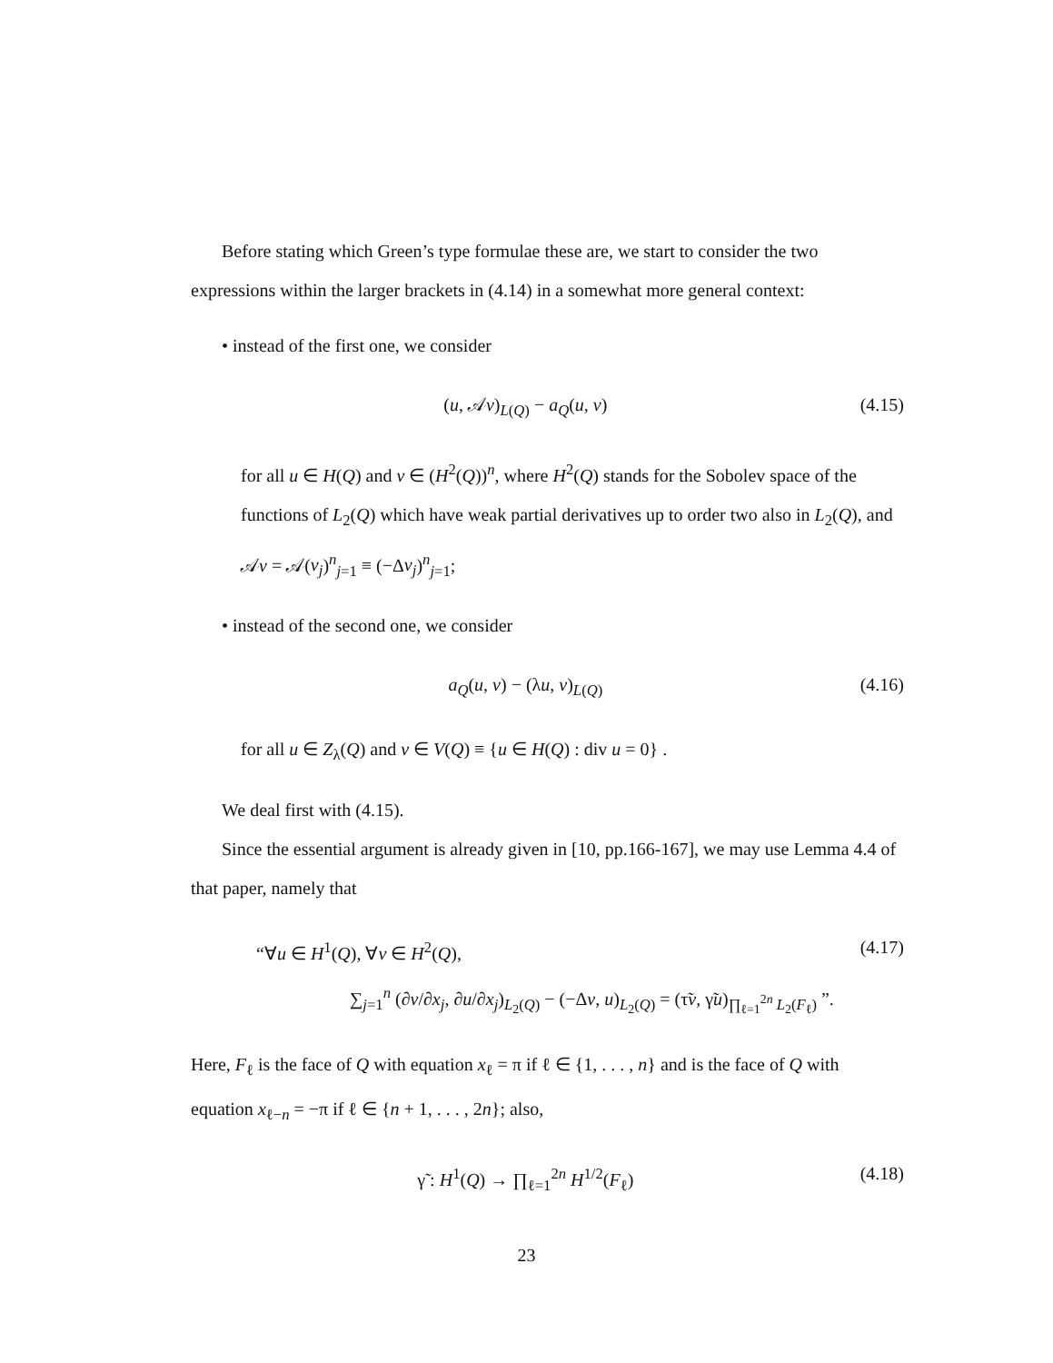Before stating which Green’s type formulae these are, we start to consider the two expressions within the larger brackets in (4.14) in a somewhat more general context:
• instead of the first one, we consider
(u, 𝒜v)<sub>L(Q)</sub> − a<sub>Q</sub>(u, v) (4.15)
for all u ∈ H(Q) and v ∈ (H<sup>2</sup>(Q))<sup>n</sup>, where H<sup>2</sup>(Q) stands for the Sobolev space of the functions of L<sub>2</sub>(Q) which have weak partial derivatives up to order two also in L<sub>2</sub>(Q), and 𝒜v = 𝒜(v<sub>j</sub>)<sup>n</sup><sub>j=1</sub> ≡ (−Δv<sub>j</sub>)<sup>n</sup><sub>j=1</sub>;
• instead of the second one, we consider
a<sub>Q</sub>(u, v) − (λu, v)<sub>L(Q)</sub> (4.16)
for all u ∈ Z<sub>λ</sub>(Q) and v ∈ V(Q) ≡ {u ∈ H(Q) : div u = 0} .
We deal first with (4.15).
Since the essential argument is already given in [10, pp.166-167], we may use Lemma 4.4 of that paper, namely that
“∀u ∈ H<sup>1</sup>(Q), ∀v ∈ H<sup>2</sup>(Q), (4.17)
∑<sub>j=1</sub><sup>n</sup> (∂v/∂x<sub>j</sub>, ∂u/∂x<sub>j</sub>)<sub>L<sub>2</sub>(Q)</sub> − (−Δv, u)<sub>L<sub>2</sub>(Q)</sub> = (τ̃v, γ̃u)<sub>∏<sub>ℓ=1</sub><sup>2n</sup> L<sub>2</sub>(F<sub>ℓ</sub>)</sub> ”.
Here, F<sub>ℓ</sub> is the face of Q with equation x<sub>ℓ</sub> = π if ℓ ∈ {1, . . . , n} and is the face of Q with equation x<sub>ℓ−n</sub> = −π if ℓ ∈ {n + 1, . . . , 2n}; also,
γ̃ : H<sup>1</sup>(Q) → ∏<sub>ℓ=1</sub><sup>2n</sup> H<sup>1/2</sup>(F<sub>ℓ</sub>) (4.18)
23